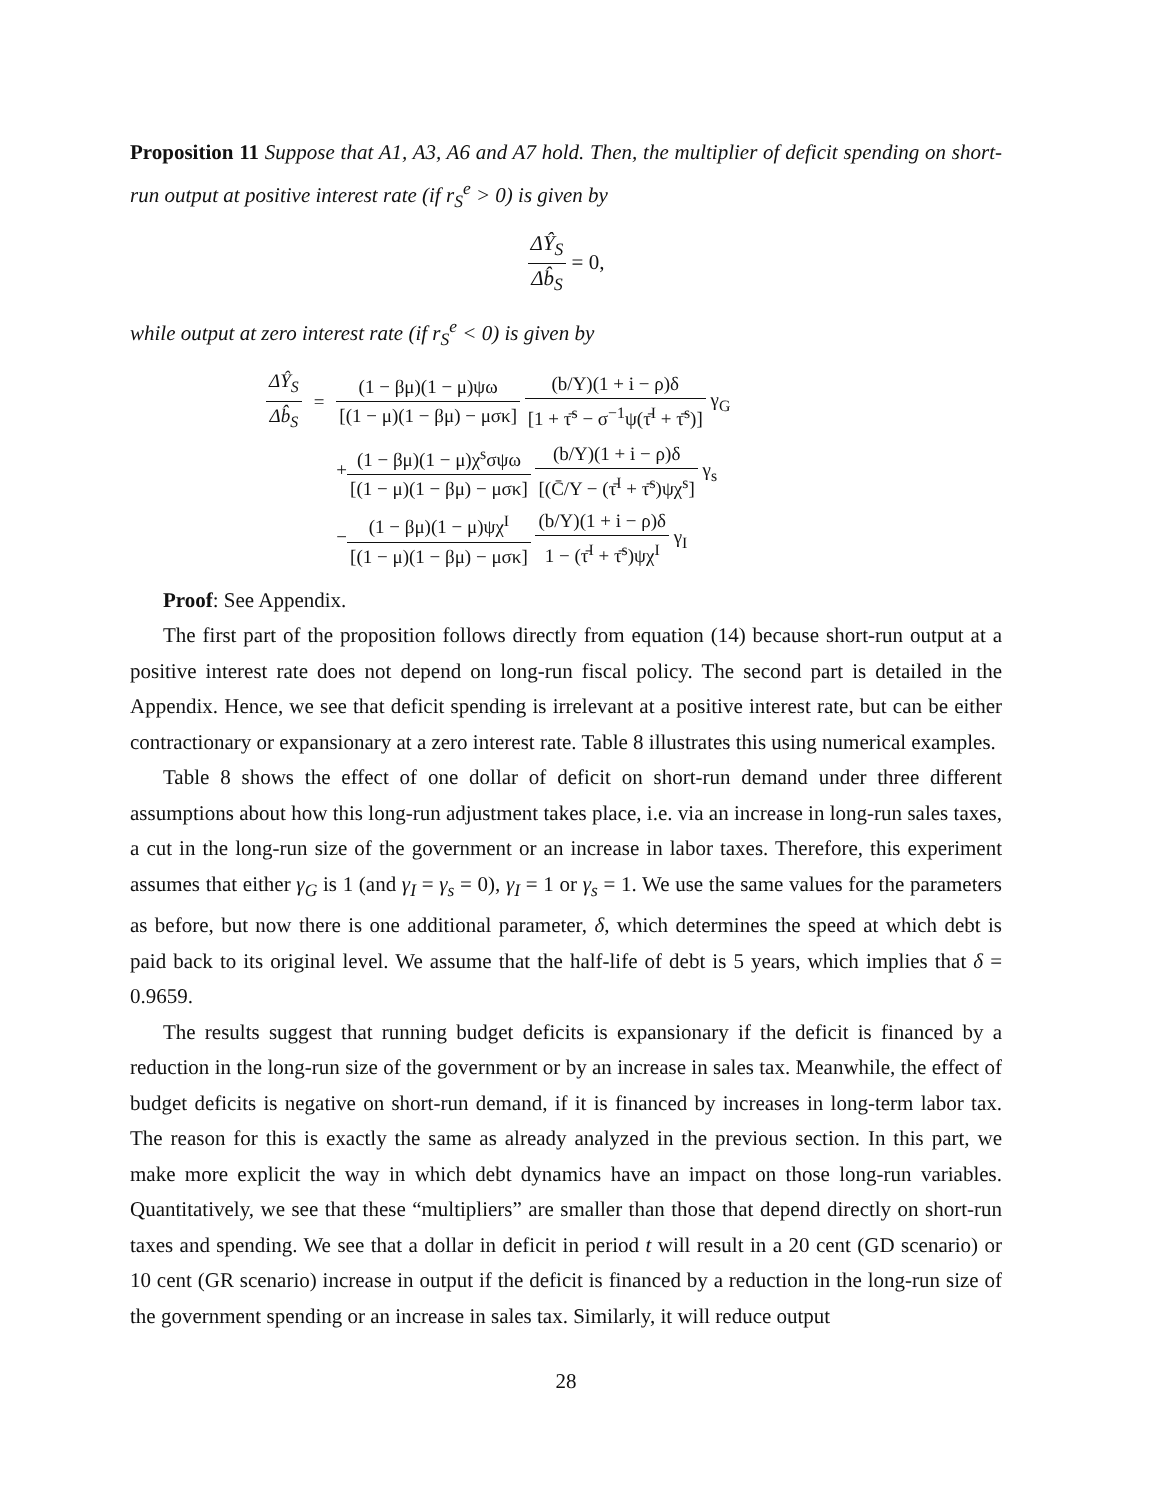Proposition 11 Suppose that A1, A3, A6 and A7 hold. Then, the multiplier of deficit spending on short-run output at positive interest rate (if r<sub>S</sub><sup>e</sup> > 0) is given by
ΔŶ<sub>S</sub> Δb̂<sub>S</sub> = 0,
while output at zero interest rate (if r<sub>S</sub><sup>e</sup> < 0) is given by
| ΔŶ<sub>S</sub> Δb̂<sub>S</sub> | = | (1 − βμ)(1 − μ)ψω [(1 − μ)(1 − βμ) − μσκ] (b/Y)(1 + i − ρ)δ [1 + τ̄<sup>s</sup> − σ<sup>−1</sup>ψ(τ̄<sup>I</sup> + τ̄<sup>s</sup>)] γ<sub>G</sub> |
| | | + (1 − βμ)(1 − μ)χ<sup>s</sup>σψω [(1 − μ)(1 − βμ) − μσκ] (b/Y)(1 + i − ρ)δ [(C̄/Y − (τ̄<sup>I</sup> + τ̄<sup>s</sup>)ψχ<sup>s</sup>] γ<sub>s</sub> |
| | | − (1 − βμ)(1 − μ)ψχ<sup>I</sup> [(1 − μ)(1 − βμ) − μσκ] (b/Y)(1 + i − ρ)δ 1 − (τ̄<sup>I</sup> + τ̄<sup>s</sup>)ψχ<sup>I</sup> γ<sub>I</sub> |
Proof: See Appendix.
The first part of the proposition follows directly from equation (14) because short-run output at a positive interest rate does not depend on long-run fiscal policy. The second part is detailed in the Appendix. Hence, we see that deficit spending is irrelevant at a positive interest rate, but can be either contractionary or expansionary at a zero interest rate. Table 8 illustrates this using numerical examples.
Table 8 shows the effect of one dollar of deficit on short-run demand under three different assumptions about how this long-run adjustment takes place, i.e. via an increase in long-run sales taxes, a cut in the long-run size of the government or an increase in labor taxes. Therefore, this experiment assumes that either γ<sub>G</sub> is 1 (and γ<sub>I</sub> = γ<sub>s</sub> = 0), γ<sub>I</sub> = 1 or γ<sub>s</sub> = 1. We use the same values for the parameters as before, but now there is one additional parameter, δ, which determines the speed at which debt is paid back to its original level. We assume that the half-life of debt is 5 years, which implies that δ = 0.9659.
The results suggest that running budget deficits is expansionary if the deficit is financed by a reduction in the long-run size of the government or by an increase in sales tax. Meanwhile, the effect of budget deficits is negative on short-run demand, if it is financed by increases in long-term labor tax. The reason for this is exactly the same as already analyzed in the previous section. In this part, we make more explicit the way in which debt dynamics have an impact on those long-run variables. Quantitatively, we see that these “multipliers” are smaller than those that depend directly on short-run taxes and spending. We see that a dollar in deficit in period t will result in a 20 cent (GD scenario) or 10 cent (GR scenario) increase in output if the deficit is financed by a reduction in the long-run size of the government spending or an increase in sales tax. Similarly, it will reduce output
28